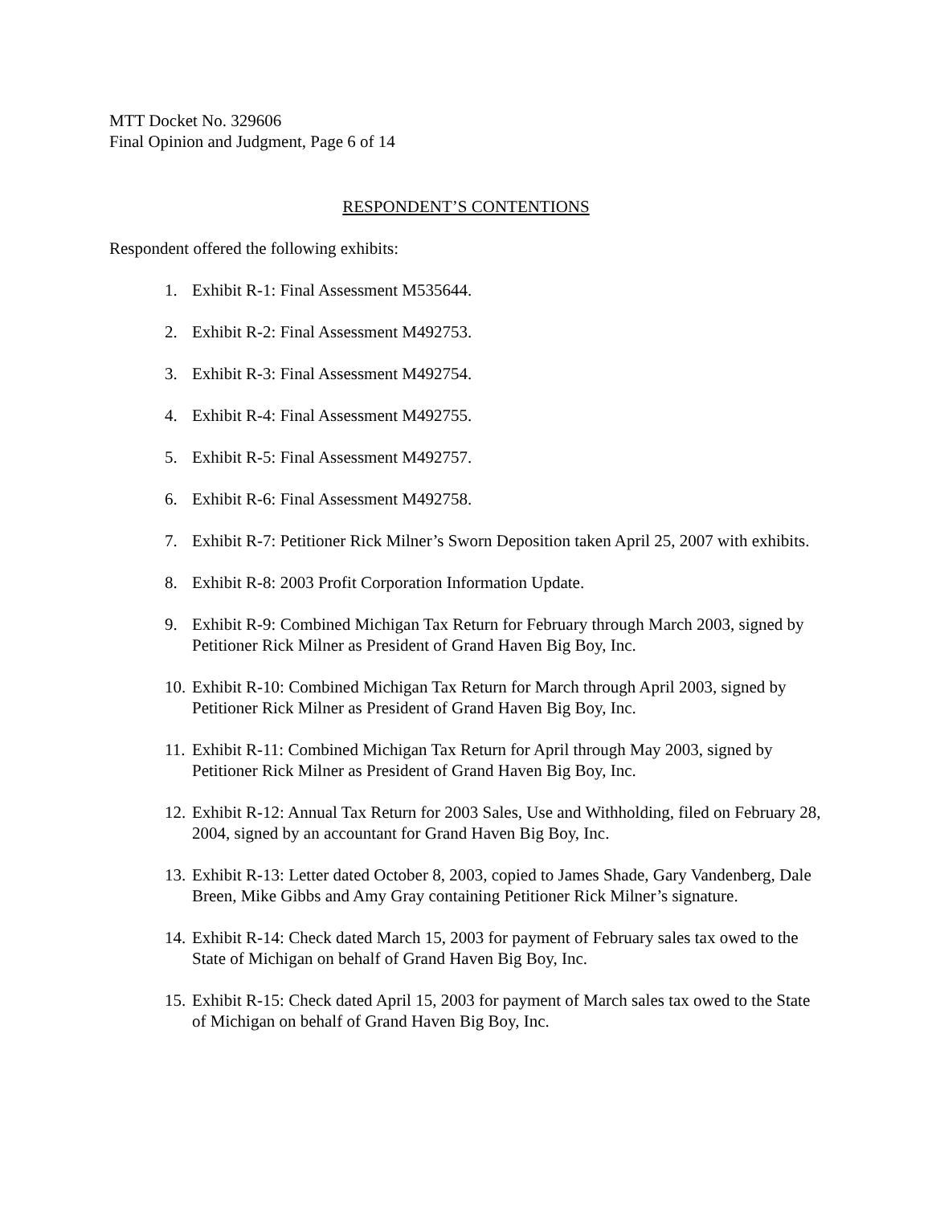MTT Docket No. 329606
Final Opinion and Judgment, Page 6 of 14
RESPONDENT’S CONTENTIONS
Respondent offered the following exhibits:
1. Exhibit R-1: Final Assessment M535644.
2. Exhibit R-2: Final Assessment M492753.
3. Exhibit R-3: Final Assessment M492754.
4. Exhibit R-4: Final Assessment M492755.
5. Exhibit R-5: Final Assessment M492757.
6. Exhibit R-6: Final Assessment M492758.
7. Exhibit R-7: Petitioner Rick Milner’s Sworn Deposition taken April 25, 2007 with exhibits.
8. Exhibit R-8: 2003 Profit Corporation Information Update.
9. Exhibit R-9: Combined Michigan Tax Return for February through March 2003, signed by Petitioner Rick Milner as President of Grand Haven Big Boy, Inc.
10. Exhibit R-10: Combined Michigan Tax Return for March through April 2003, signed by Petitioner Rick Milner as President of Grand Haven Big Boy, Inc.
11. Exhibit R-11: Combined Michigan Tax Return for April through May 2003, signed by Petitioner Rick Milner as President of Grand Haven Big Boy, Inc.
12. Exhibit R-12: Annual Tax Return for 2003 Sales, Use and Withholding, filed on February 28, 2004, signed by an accountant for Grand Haven Big Boy, Inc.
13. Exhibit R-13: Letter dated October 8, 2003, copied to James Shade, Gary Vandenberg, Dale Breen, Mike Gibbs and Amy Gray containing Petitioner Rick Milner’s signature.
14. Exhibit R-14: Check dated March 15, 2003 for payment of February sales tax owed to the State of Michigan on behalf of Grand Haven Big Boy, Inc.
15. Exhibit R-15: Check dated April 15, 2003 for payment of March sales tax owed to the State of Michigan on behalf of Grand Haven Big Boy, Inc.